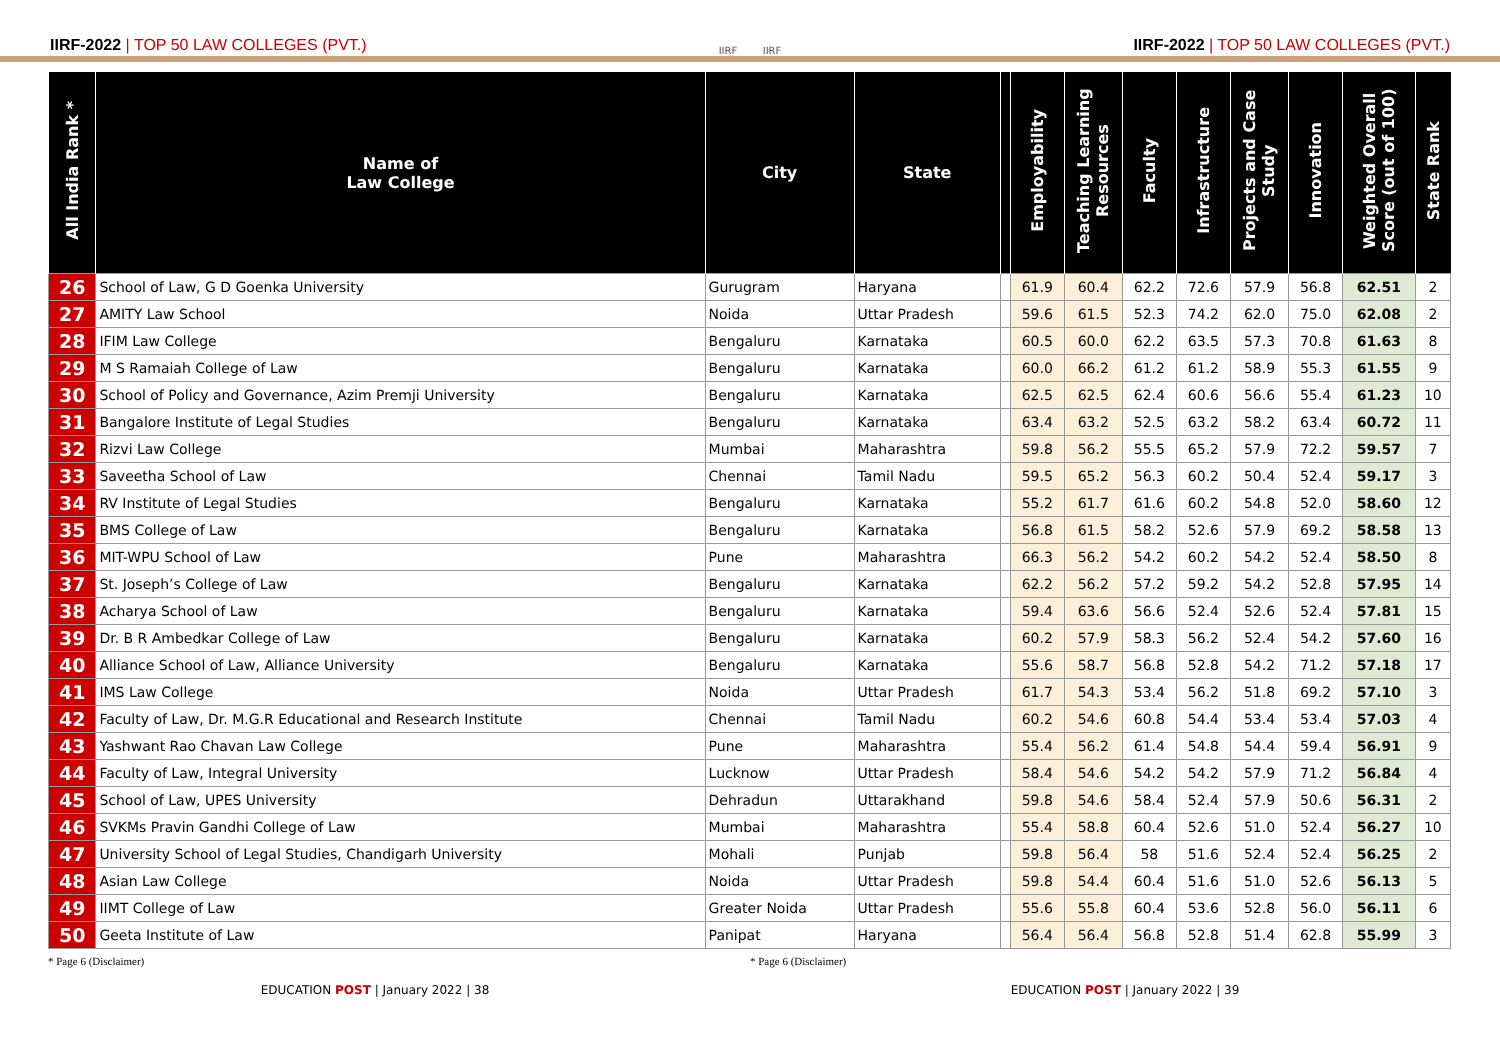IIRF-2022 | TOP 50 LAW COLLEGES (PVT.)
IIRF IIRF
IIRF-2022 | TOP 50 LAW COLLEGES (PVT.)
| All India Rank * | Name of Law College | City | State | | Employability | Teaching Learning Resources | Faculty | Infrastructure | Projects and Case Study | Innovation | Weighted Overall Score (out of 100) | State Rank |
| --- | --- | --- | --- | --- | --- | --- | --- | --- | --- | --- | --- | --- |
| 26 | School of Law, G D Goenka University | Gurugram | Haryana | | 61.9 | 60.4 | 62.2 | 72.6 | 57.9 | 56.8 | 62.51 | 2 |
| 27 | AMITY Law School | Noida | Uttar Pradesh | | 59.6 | 61.5 | 52.3 | 74.2 | 62.0 | 75.0 | 62.08 | 2 |
| 28 | IFIM Law College | Bengaluru | Karnataka | | 60.5 | 60.0 | 62.2 | 63.5 | 57.3 | 70.8 | 61.63 | 8 |
| 29 | M S Ramaiah College of Law | Bengaluru | Karnataka | | 60.0 | 66.2 | 61.2 | 61.2 | 58.9 | 55.3 | 61.55 | 9 |
| 30 | School of Policy and Governance, Azim Premji University | Bengaluru | Karnataka | | 62.5 | 62.5 | 62.4 | 60.6 | 56.6 | 55.4 | 61.23 | 10 |
| 31 | Bangalore Institute of Legal Studies | Bengaluru | Karnataka | | 63.4 | 63.2 | 52.5 | 63.2 | 58.2 | 63.4 | 60.72 | 11 |
| 32 | Rizvi Law College | Mumbai | Maharashtra | | 59.8 | 56.2 | 55.5 | 65.2 | 57.9 | 72.2 | 59.57 | 7 |
| 33 | Saveetha School of Law | Chennai | Tamil Nadu | | 59.5 | 65.2 | 56.3 | 60.2 | 50.4 | 52.4 | 59.17 | 3 |
| 34 | RV Institute of Legal Studies | Bengaluru | Karnataka | | 55.2 | 61.7 | 61.6 | 60.2 | 54.8 | 52.0 | 58.60 | 12 |
| 35 | BMS College of Law | Bengaluru | Karnataka | | 56.8 | 61.5 | 58.2 | 52.6 | 57.9 | 69.2 | 58.58 | 13 |
| 36 | MIT-WPU School of Law | Pune | Maharashtra | | 66.3 | 56.2 | 54.2 | 60.2 | 54.2 | 52.4 | 58.50 | 8 |
| 37 | St. Joseph’s College of Law | Bengaluru | Karnataka | | 62.2 | 56.2 | 57.2 | 59.2 | 54.2 | 52.8 | 57.95 | 14 |
| 38 | Acharya School of Law | Bengaluru | Karnataka | | 59.4 | 63.6 | 56.6 | 52.4 | 52.6 | 52.4 | 57.81 | 15 |
| 39 | Dr. B R Ambedkar College of Law | Bengaluru | Karnataka | | 60.2 | 57.9 | 58.3 | 56.2 | 52.4 | 54.2 | 57.60 | 16 |
| 40 | Alliance School of Law, Alliance University | Bengaluru | Karnataka | | 55.6 | 58.7 | 56.8 | 52.8 | 54.2 | 71.2 | 57.18 | 17 |
| 41 | IMS Law College | Noida | Uttar Pradesh | | 61.7 | 54.3 | 53.4 | 56.2 | 51.8 | 69.2 | 57.10 | 3 |
| 42 | Faculty of Law, Dr. M.G.R Educational and Research Institute | Chennai | Tamil Nadu | | 60.2 | 54.6 | 60.8 | 54.4 | 53.4 | 53.4 | 57.03 | 4 |
| 43 | Yashwant Rao Chavan Law College | Pune | Maharashtra | | 55.4 | 56.2 | 61.4 | 54.8 | 54.4 | 59.4 | 56.91 | 9 |
| 44 | Faculty of Law, Integral University | Lucknow | Uttar Pradesh | | 58.4 | 54.6 | 54.2 | 54.2 | 57.9 | 71.2 | 56.84 | 4 |
| 45 | School of Law, UPES University | Dehradun | Uttarakhand | | 59.8 | 54.6 | 58.4 | 52.4 | 57.9 | 50.6 | 56.31 | 2 |
| 46 | SVKMs Pravin Gandhi College of Law | Mumbai | Maharashtra | | 55.4 | 58.8 | 60.4 | 52.6 | 51.0 | 52.4 | 56.27 | 10 |
| 47 | University School of Legal Studies, Chandigarh University | Mohali | Punjab | | 59.8 | 56.4 | 58 | 51.6 | 52.4 | 52.4 | 56.25 | 2 |
| 48 | Asian Law College | Noida | Uttar Pradesh | | 59.8 | 54.4 | 60.4 | 51.6 | 51.0 | 52.6 | 56.13 | 5 |
| 49 | IIMT College of Law | Greater Noida | Uttar Pradesh | | 55.6 | 55.8 | 60.4 | 53.6 | 52.8 | 56.0 | 56.11 | 6 |
| 50 | Geeta Institute of Law | Panipat | Haryana | | 56.4 | 56.4 | 56.8 | 52.8 | 51.4 | 62.8 | 55.99 | 3 |
* Page 6 (Disclaimer) * Page 6 (Disclaimer)
EDUCATION POST | January 2022 | 38 EDUCATION POST | January 2022 | 39